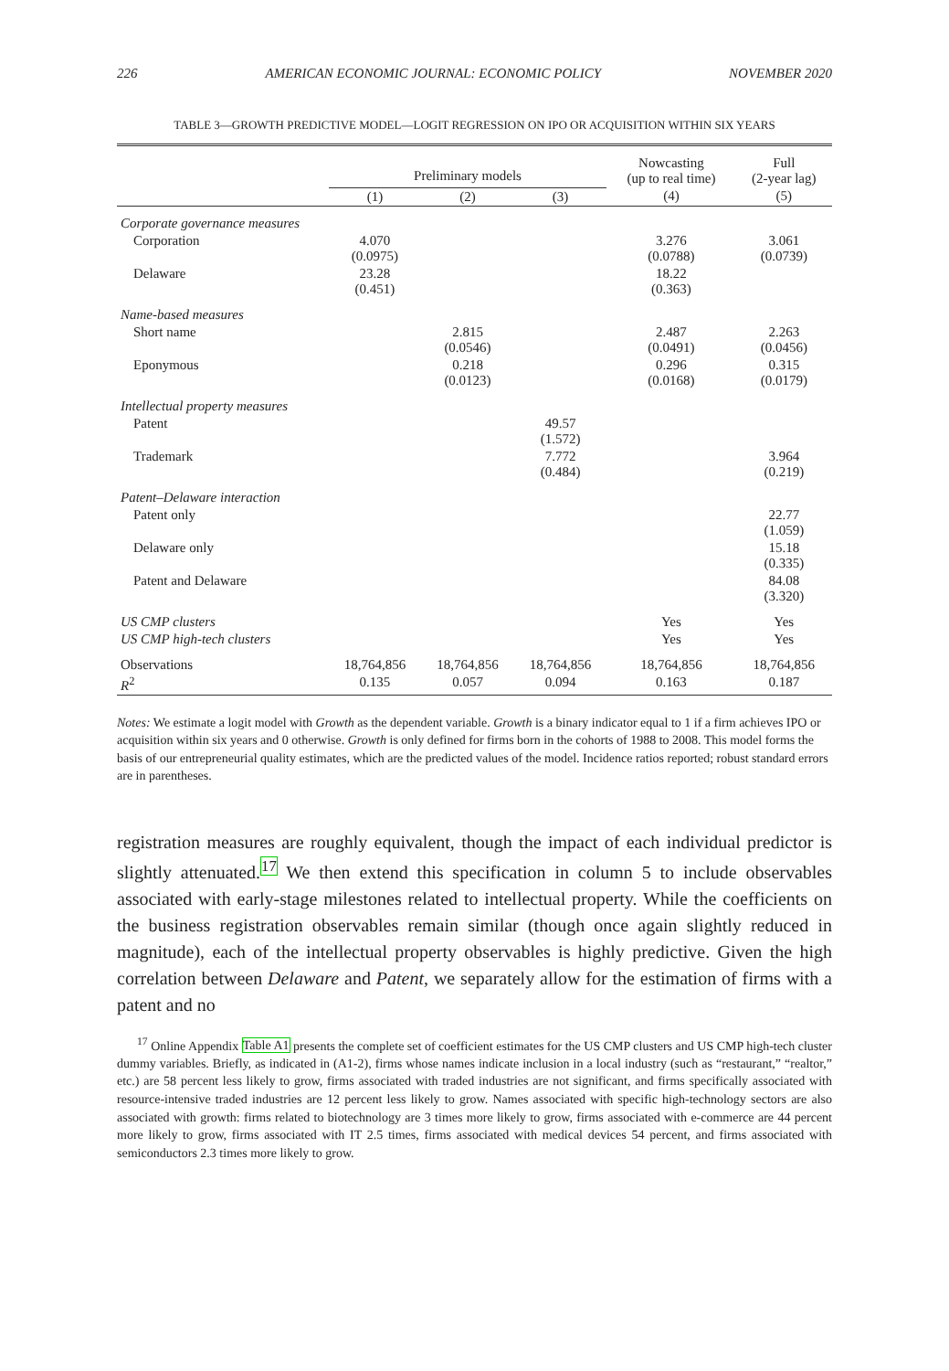226 AMERICAN ECONOMIC JOURNAL: ECONOMIC POLICY NOVEMBER 2020
TABLE 3—GROWTH PREDICTIVE MODEL—LOGIT REGRESSION ON IPO OR ACQUISITION WITHIN SIX YEARS
| | Preliminary models | | | Nowcasting (up to real time) | Full (2-year lag) |
| --- | --- | --- | --- | --- | --- |
| | (1) | (2) | (3) | (4) | (5) |
| Corporate governance measures | | | | | |
| Corporation | 4.070 (0.0975) | | | 3.276 (0.0788) | 3.061 (0.0739) |
| Delaware | 23.28 (0.451) | | | 18.22 (0.363) | |
| Name-based measures | | | | | |
| Short name | | 2.815 (0.0546) | | 2.487 (0.0491) | 2.263 (0.0456) |
| Eponymous | | 0.218 (0.0123) | | 0.296 (0.0168) | 0.315 (0.0179) |
| Intellectual property measures | | | | | |
| Patent | | | 49.57 (1.572) | | |
| Trademark | | | 7.772 (0.484) | | 3.964 (0.219) |
| Patent–Delaware interaction | | | | | |
| Patent only | | | | | 22.77 (1.059) |
| Delaware only | | | | | 15.18 (0.335) |
| Patent and Delaware | | | | | 84.08 (3.320) |
| US CMP clusters | | | | Yes | Yes |
| US CMP high-tech clusters | | | | Yes | Yes |
| Observations | 18,764,856 | 18,764,856 | 18,764,856 | 18,764,856 | 18,764,856 |
| R<sup>2</sup> | 0.135 | 0.057 | 0.094 | 0.163 | 0.187 |
Notes: We estimate a logit model with Growth as the dependent variable. Growth is a binary indicator equal to 1 if a firm achieves IPO or acquisition within six years and 0 otherwise. Growth is only defined for firms born in the cohorts of 1988 to 2008. This model forms the basis of our entrepreneurial quality estimates, which are the predicted values of the model. Incidence ratios reported; robust standard errors are in parentheses.
registration measures are roughly equivalent, though the impact of each individual predictor is slightly attenuated.<sup>17</sup> We then extend this specification in column 5 to include observables associated with early-stage milestones related to intellectual property. While the coefficients on the business registration observables remain similar (though once again slightly reduced in magnitude), each of the intellectual property observables is highly predictive. Given the high correlation between Delaware and Patent, we separately allow for the estimation of firms with a patent and no
<sup>17</sup> Online Appendix Table A1 presents the complete set of coefficient estimates for the US CMP clusters and US CMP high-tech cluster dummy variables. Briefly, as indicated in (A1-2), firms whose names indicate inclusion in a local industry (such as “restaurant,” “realtor,” etc.) are 58 percent less likely to grow, firms associated with traded industries are not significant, and firms specifically associated with resource-intensive traded industries are 12 percent less likely to grow. Names associated with specific high-technology sectors are also associated with growth: firms related to biotechnology are 3 times more likely to grow, firms associated with e-commerce are 44 percent more likely to grow, firms associated with IT 2.5 times, firms associated with medical devices 54 percent, and firms associated with semiconductors 2.3 times more likely to grow.